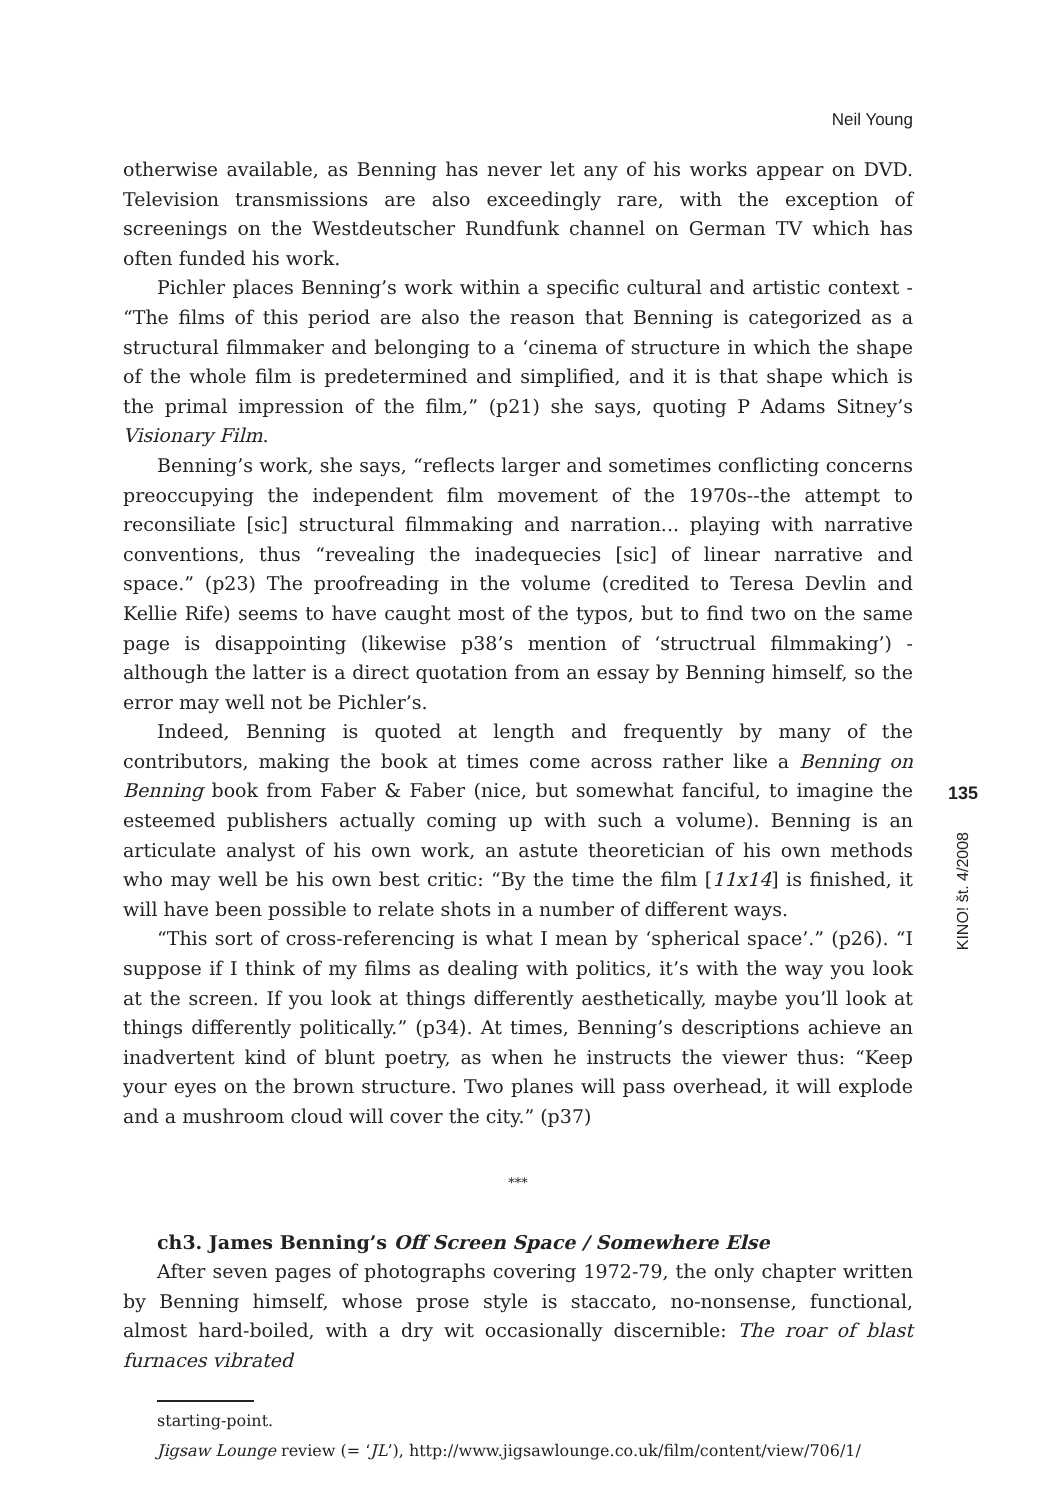Neil Young
otherwise available, as Benning has never let any of his works appear on DVD. Television transmissions are also exceedingly rare, with the exception of screenings on the Westdeutscher Rundfunk channel on German TV which has often funded his work.
Pichler places Benning’s work within a specific cultural and artistic context - “The films of this period are also the reason that Benning is categorized as a structural filmmaker and belonging to a ‘cinema of structure in which the shape of the whole film is predetermined and simplified, and it is that shape which is the primal impression of the film,” (p21) she says, quoting P Adams Sitney’s Visionary Film.
Benning’s work, she says, “reflects larger and sometimes conflicting concerns preoccupying the independent film movement of the 1970s--the attempt to reconsiliate [sic] structural filmmaking and narration... playing with narrative conventions, thus “revealing the inadequecies [sic] of linear narrative and space.” (p23) The proofreading in the volume (credited to Teresa Devlin and Kellie Rife) seems to have caught most of the typos, but to find two on the same page is disappointing (likewise p38’s mention of ‘structrual filmmaking’) - although the latter is a direct quotation from an essay by Benning himself, so the error may well not be Pichler’s.
Indeed, Benning is quoted at length and frequently by many of the contributors, making the book at times come across rather like a Benning on Benning book from Faber & Faber (nice, but somewhat fanciful, to imagine the esteemed publishers actually coming up with such a volume). Benning is an articulate analyst of his own work, an astute theoretician of his own methods who may well be his own best critic: “By the time the film [11x14] is finished, it will have been possible to relate shots in a number of different ways.
“This sort of cross-referencing is what I mean by ‘spherical space’.” (p26). “I suppose if I think of my films as dealing with politics, it’s with the way you look at the screen. If you look at things differently aesthetically, maybe you’ll look at things differently politically.” (p34). At times, Benning’s descriptions achieve an inadvertent kind of blunt poetry, as when he instructs the viewer thus: “Keep your eyes on the brown structure. Two planes will pass overhead, it will explode and a mushroom cloud will cover the city.” (p37)
***
ch3. James Benning’s Off Screen Space / Somewhere Else
After seven pages of photographs covering 1972-79, the only chapter written by Benning himself, whose prose style is staccato, no-nonsense, functional, almost hard-boiled, with a dry wit occasionally discernible: The roar of blast furnaces vibrated
starting-point.
Jigsaw Lounge review (= ‘JL’), http://www.jigsawlounge.co.uk/film/content/view/706/1/
135
KINO! št. 4/2008